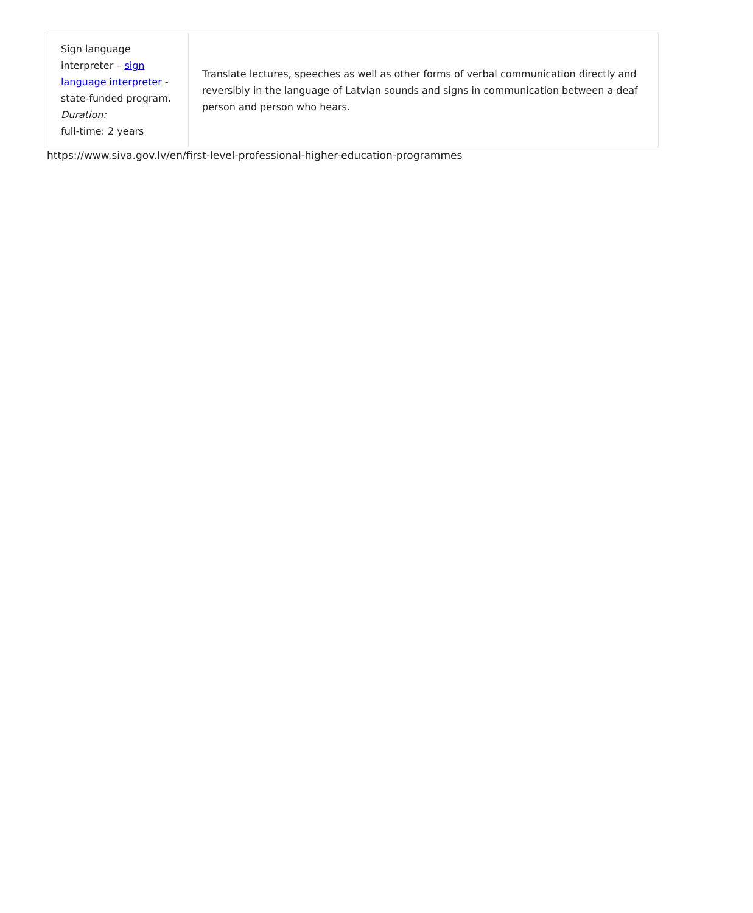| Sign language interpreter – sign language interpreter - state-funded program. Duration: full-time: 2 years | Translate lectures, speeches as well as other forms of verbal communication directly and reversibly in the language of Latvian sounds and signs in communication between a deaf person and person who hears. |
https://www.siva.gov.lv/en/first-level-professional-higher-education-programmes